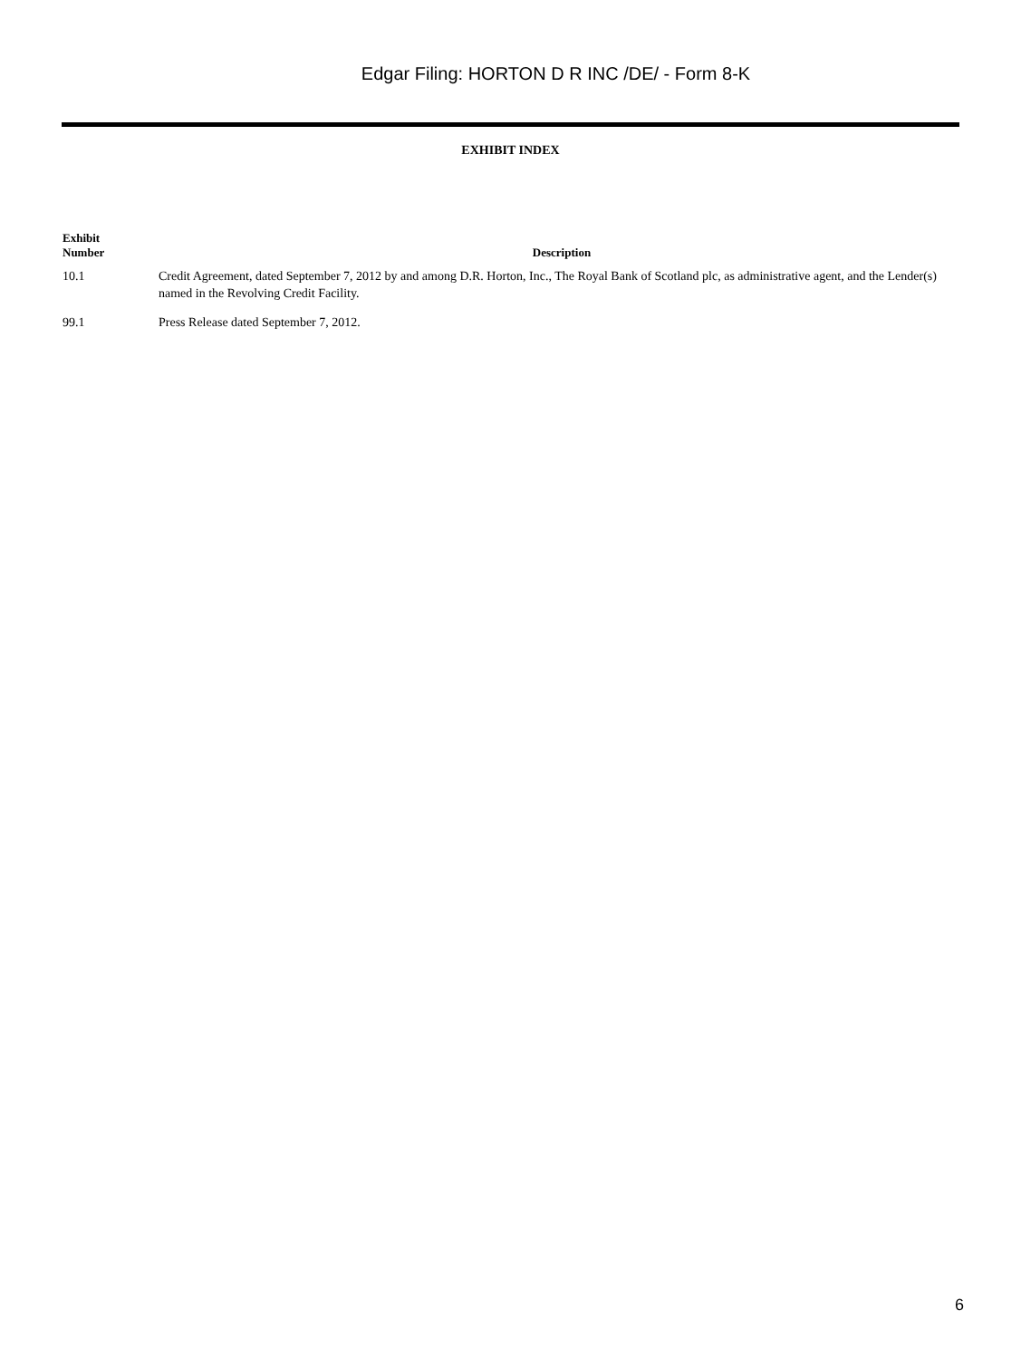Edgar Filing: HORTON D R INC /DE/ - Form 8-K
EXHIBIT INDEX
| Exhibit Number | Description |
| --- | --- |
| 10.1 | Credit Agreement, dated September 7, 2012 by and among D.R. Horton, Inc., The Royal Bank of Scotland plc, as administrative agent, and the Lender(s) named in the Revolving Credit Facility. |
| 99.1 | Press Release dated September 7, 2012. |
6